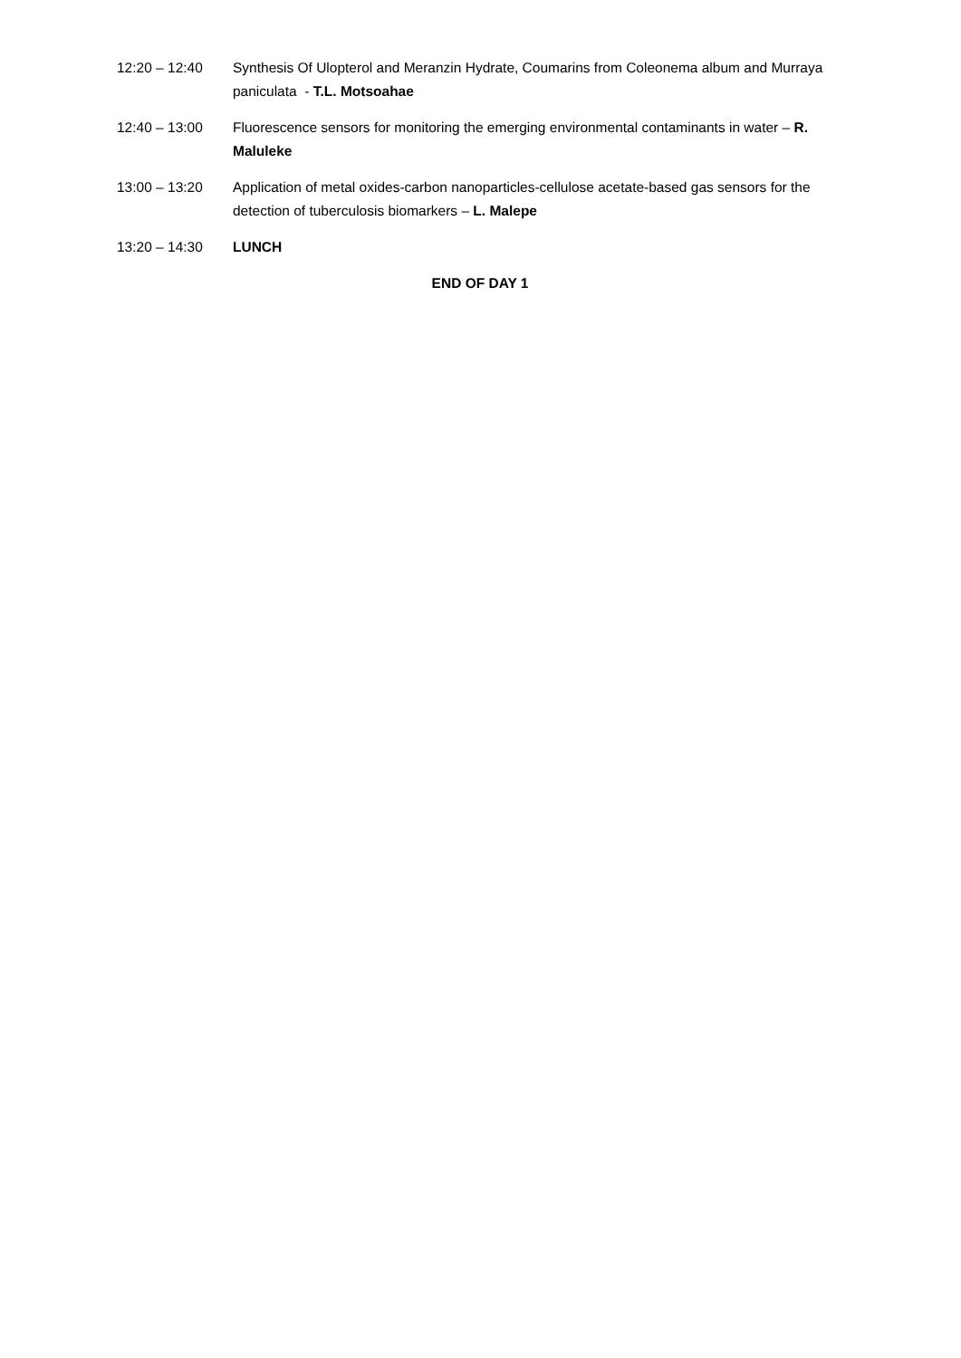12:20 – 12:40 Synthesis Of Ulopterol and Meranzin Hydrate, Coumarins from Coleonema album and Murraya paniculata - T.L. Motsoahae
12:40 – 13:00 Fluorescence sensors for monitoring the emerging environmental contaminants in water – R. Maluleke
13:00 – 13:20 Application of metal oxides-carbon nanoparticles-cellulose acetate-based gas sensors for the detection of tuberculosis biomarkers – L. Malepe
13:20 – 14:30 LUNCH
END OF DAY 1